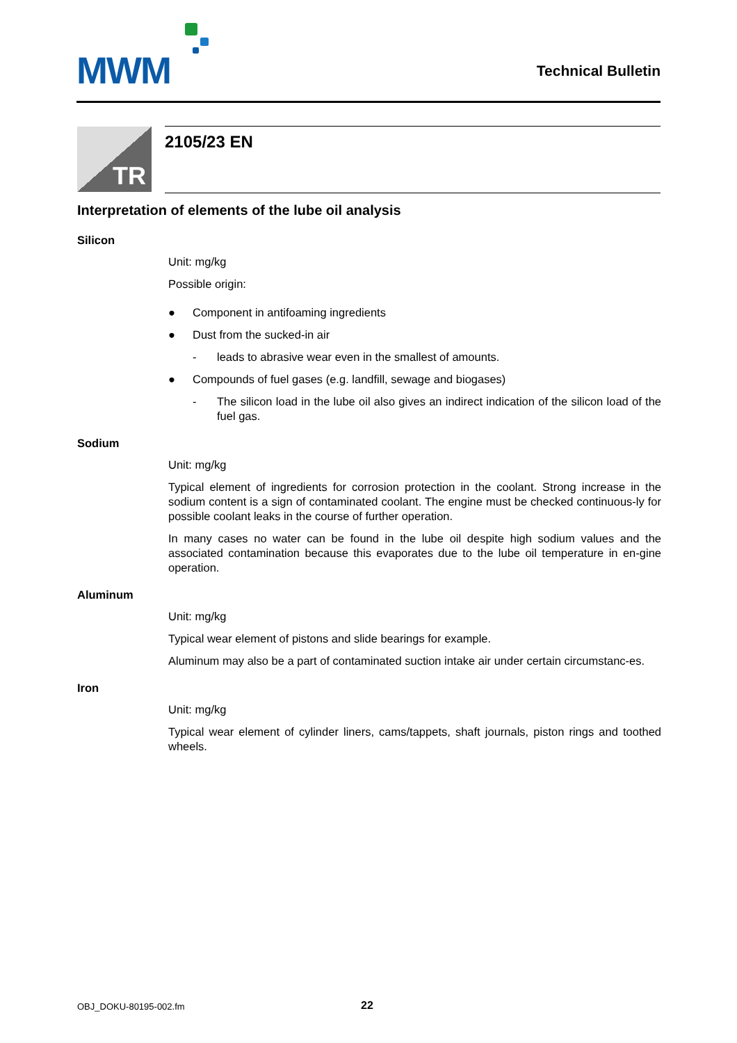MWM Technical Bulletin
TR 2105/23 EN
Interpretation of elements of the lube oil analysis
Silicon
Unit: mg/kg
Possible origin:
● Component in antifoaming ingredients
● Dust from the sucked-in air
- leads to abrasive wear even in the smallest of amounts.
● Compounds of fuel gases (e.g. landfill, sewage and biogases)
- The silicon load in the lube oil also gives an indirect indication of the silicon load of the fuel gas.
Sodium
Unit: mg/kg
Typical element of ingredients for corrosion protection in the coolant. Strong increase in the sodium content is a sign of contaminated coolant. The engine must be checked continuous-ly for possible coolant leaks in the course of further operation.
In many cases no water can be found in the lube oil despite high sodium values and the associated contamination because this evaporates due to the lube oil temperature in en-gine operation.
Aluminum
Unit: mg/kg
Typical wear element of pistons and slide bearings for example.
Aluminum may also be a part of contaminated suction intake air under certain circumstanc-es.
Iron
Unit: mg/kg
Typical wear element of cylinder liners, cams/tappets, shaft journals, piston rings and toothed wheels.
OBJ_DOKU-80195-002.fm 22